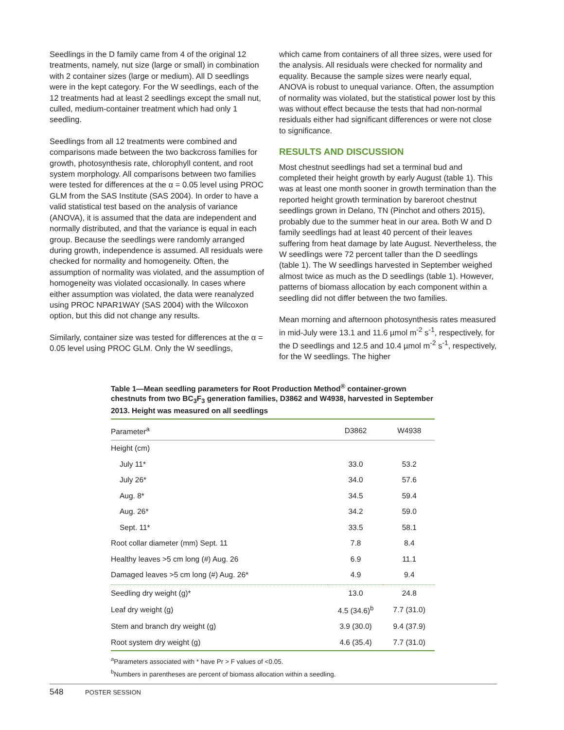Seedlings in the D family came from 4 of the original 12 treatments, namely, nut size (large or small) in combination with 2 container sizes (large or medium). All D seedlings were in the kept category. For the W seedlings, each of the 12 treatments had at least 2 seedlings except the small nut, culled, medium-container treatment which had only 1 seedling.
Seedlings from all 12 treatments were combined and comparisons made between the two backcross families for growth, photosynthesis rate, chlorophyll content, and root system morphology. All comparisons between two families were tested for differences at the α = 0.05 level using PROC GLM from the SAS Institute (SAS 2004). In order to have a valid statistical test based on the analysis of variance (ANOVA), it is assumed that the data are independent and normally distributed, and that the variance is equal in each group. Because the seedlings were randomly arranged during growth, independence is assumed. All residuals were checked for normality and homogeneity. Often, the assumption of normality was violated, and the assumption of homogeneity was violated occasionally. In cases where either assumption was violated, the data were reanalyzed using PROC NPAR1WAY (SAS 2004) with the Wilcoxon option, but this did not change any results.
Similarly, container size was tested for differences at the α = 0.05 level using PROC GLM. Only the W seedlings,
which came from containers of all three sizes, were used for the analysis. All residuals were checked for normality and equality. Because the sample sizes were nearly equal, ANOVA is robust to unequal variance. Often, the assumption of normality was violated, but the statistical power lost by this was without effect because the tests that had non-normal residuals either had significant differences or were not close to significance.
RESULTS AND DISCUSSION
Most chestnut seedlings had set a terminal bud and completed their height growth by early August (table 1). This was at least one month sooner in growth termination than the reported height growth termination by bareroot chestnut seedlings grown in Delano, TN (Pinchot and others 2015), probably due to the summer heat in our area. Both W and D family seedlings had at least 40 percent of their leaves suffering from heat damage by late August. Nevertheless, the W seedlings were 72 percent taller than the D seedlings (table 1). The W seedlings harvested in September weighed almost twice as much as the D seedlings (table 1). However, patterns of biomass allocation by each component within a seedling did not differ between the two families.
Mean morning and afternoon photosynthesis rates measured in mid-July were 13.1 and 11.6 µmol m<sup>-2</sup> s<sup>-1</sup>, respectively, for the D seedlings and 12.5 and 10.4 µmol m<sup>-2</sup> s<sup>-1</sup>, respectively, for the W seedlings. The higher
Table 1—Mean seedling parameters for Root Production Method<sup>®</sup> container-grown chestnuts from two BC<sub>3</sub>F<sub>3</sub> generation families, D3862 and W4938, harvested in September 2013. Height was measured on all seedlings
| Parameter<sup>a</sup> | D3862 | W4938 |
| --- | --- | --- |
| Height (cm) | | |
| July 11* | 33.0 | 53.2 |
| July 26* | 34.0 | 57.6 |
| Aug. 8* | 34.5 | 59.4 |
| Aug. 26* | 34.2 | 59.0 |
| Sept. 11* | 33.5 | 58.1 |
| Root collar diameter (mm) Sept. 11 | 7.8 | 8.4 |
| Healthy leaves >5 cm long (#) Aug. 26 | 6.9 | 11.1 |
| Damaged leaves >5 cm long (#) Aug. 26* | 4.9 | 9.4 |
| Seedling dry weight (g)* | 13.0 | 24.8 |
| Leaf dry weight (g) | 4.5 (34.6)<sup>b</sup> | 7.7 (31.0) |
| Stem and branch dry weight (g) | 3.9 (30.0) | 9.4 (37.9) |
| Root system dry weight (g) | 4.6 (35.4) | 7.7 (31.0) |
<sup>a</sup> Parameters associated with * have Pr > F values of <0.05.
<sup>b</sup> Numbers in parentheses are percent of biomass allocation within a seedling.
548 POSTER SESSION